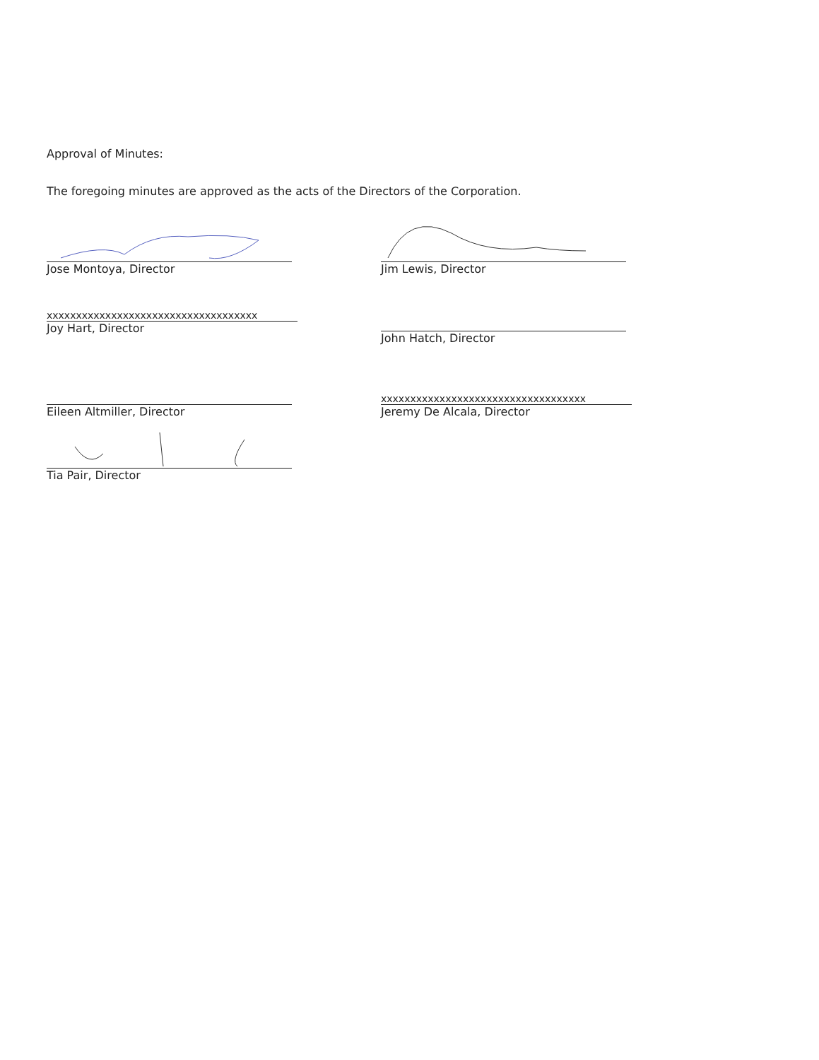Approval of Minutes:
The foregoing minutes are approved as the acts of the Directors of the Corporation.
Jose Montoya, Director
xxxxxxxxxxxxxxxxxxxxxxxxxxxxxxxxxxxx
Joy Hart, Director
Eileen Altmiller, Director
Tia Pair, Director
Jim Lewis, Director
John Hatch, Director
xxxxxxxxxxxxxxxxxxxxxxxxxxxxxxxxxxx
Jeremy De Alcala, Director